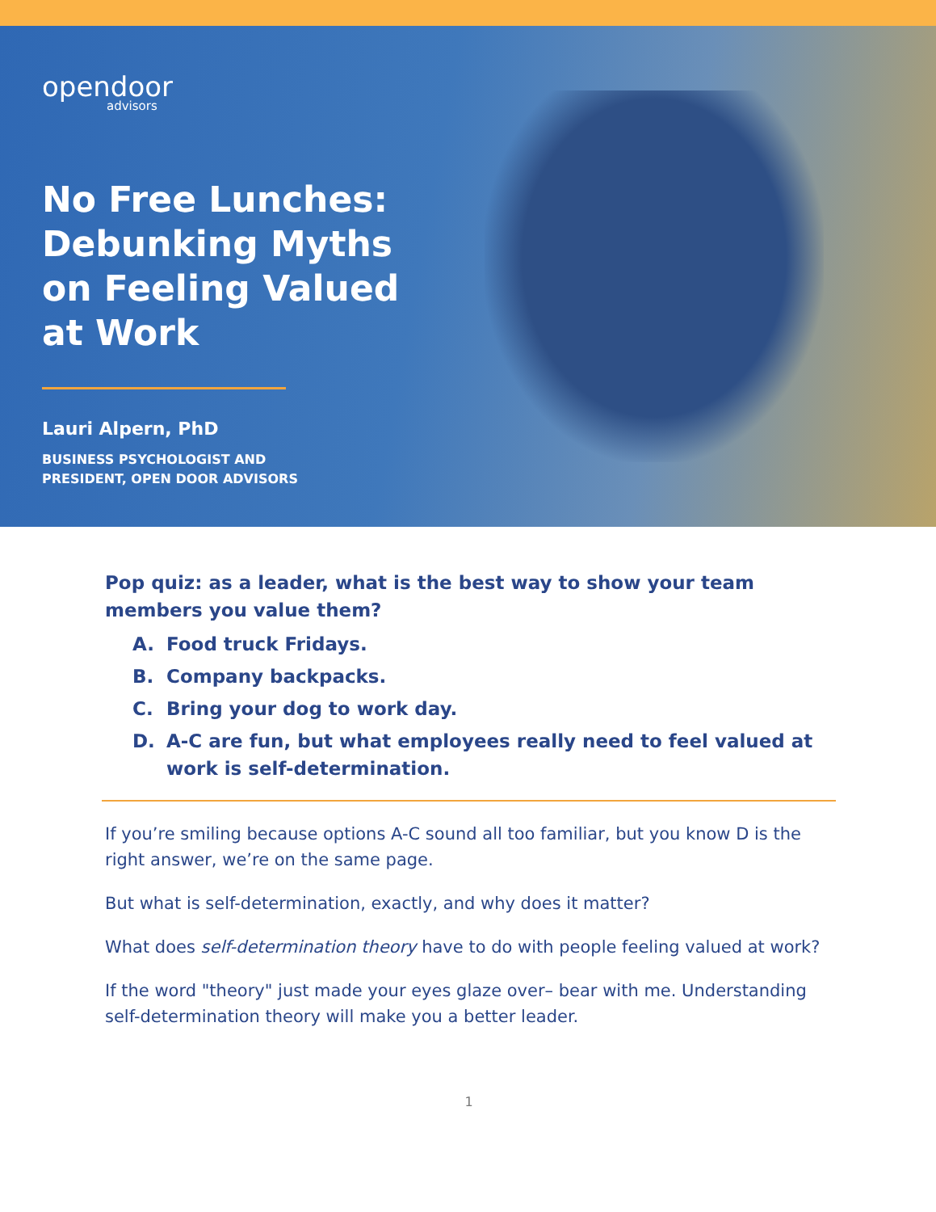opendoor
advisors
No Free Lunches:
Debunking Myths
on Feeling Valued
at Work
Lauri Alpern, PhD
BUSINESS PSYCHOLOGIST AND
PRESIDENT, OPEN DOOR ADVISORS
Pop quiz: as a leader, what is the best way to show your team members you value them?
A. Food truck Fridays.
B. Company backpacks.
C. Bring your dog to work day.
D. A-C are fun, but what employees really need to feel valued at work is self-determination.
If you’re smiling because options A-C sound all too familiar, but you know D is the right answer, we’re on the same page.
But what is self-determination, exactly, and why does it matter?
What does self-determination theory have to do with people feeling valued at work?
If the word "theory" just made your eyes glaze over– bear with me. Understanding self-determination theory will make you a better leader.
1